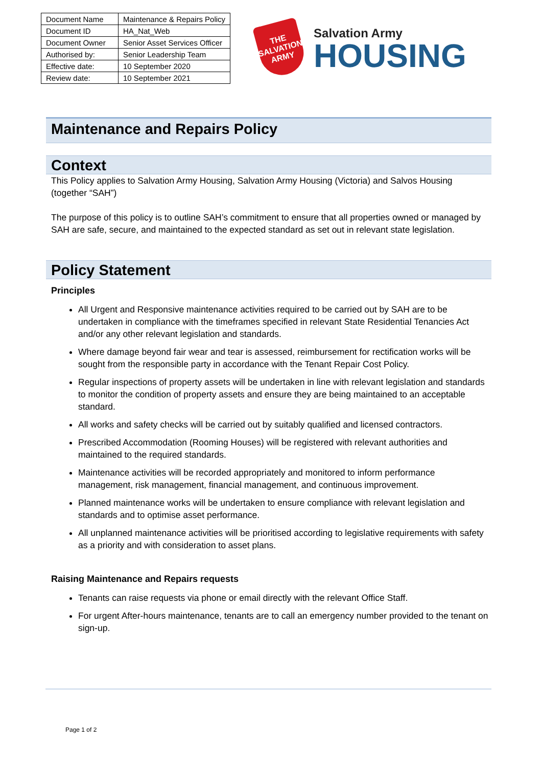| Document Name | Maintenance & Repairs Policy |
| Document ID | HA_Nat_Web |
| Document Owner | Senior Asset Services Officer |
| Authorised by: | Senior Leadership Team |
| Effective date: | 10 September 2020 |
| Review date: | 10 September 2021 |
THE SALVATION ARMY
Salvation Army
HOUSING
Maintenance and Repairs Policy
Context
This Policy applies to Salvation Army Housing, Salvation Army Housing (Victoria) and Salvos Housing (together “SAH”)
The purpose of this policy is to outline SAH’s commitment to ensure that all properties owned or managed by SAH are safe, secure, and maintained to the expected standard as set out in relevant state legislation.
Policy Statement
Principles
All Urgent and Responsive maintenance activities required to be carried out by SAH are to be undertaken in compliance with the timeframes specified in relevant State Residential Tenancies Act and/or any other relevant legislation and standards.
Where damage beyond fair wear and tear is assessed, reimbursement for rectification works will be sought from the responsible party in accordance with the Tenant Repair Cost Policy.
Regular inspections of property assets will be undertaken in line with relevant legislation and standards to monitor the condition of property assets and ensure they are being maintained to an acceptable standard.
All works and safety checks will be carried out by suitably qualified and licensed contractors.
Prescribed Accommodation (Rooming Houses) will be registered with relevant authorities and maintained to the required standards.
Maintenance activities will be recorded appropriately and monitored to inform performance management, risk management, financial management, and continuous improvement.
Planned maintenance works will be undertaken to ensure compliance with relevant legislation and standards and to optimise asset performance.
All unplanned maintenance activities will be prioritised according to legislative requirements with safety as a priority and with consideration to asset plans.
Raising Maintenance and Repairs requests
Tenants can raise requests via phone or email directly with the relevant Office Staff.
For urgent After-hours maintenance, tenants are to call an emergency number provided to the tenant on sign-up.
Page 1 of 2